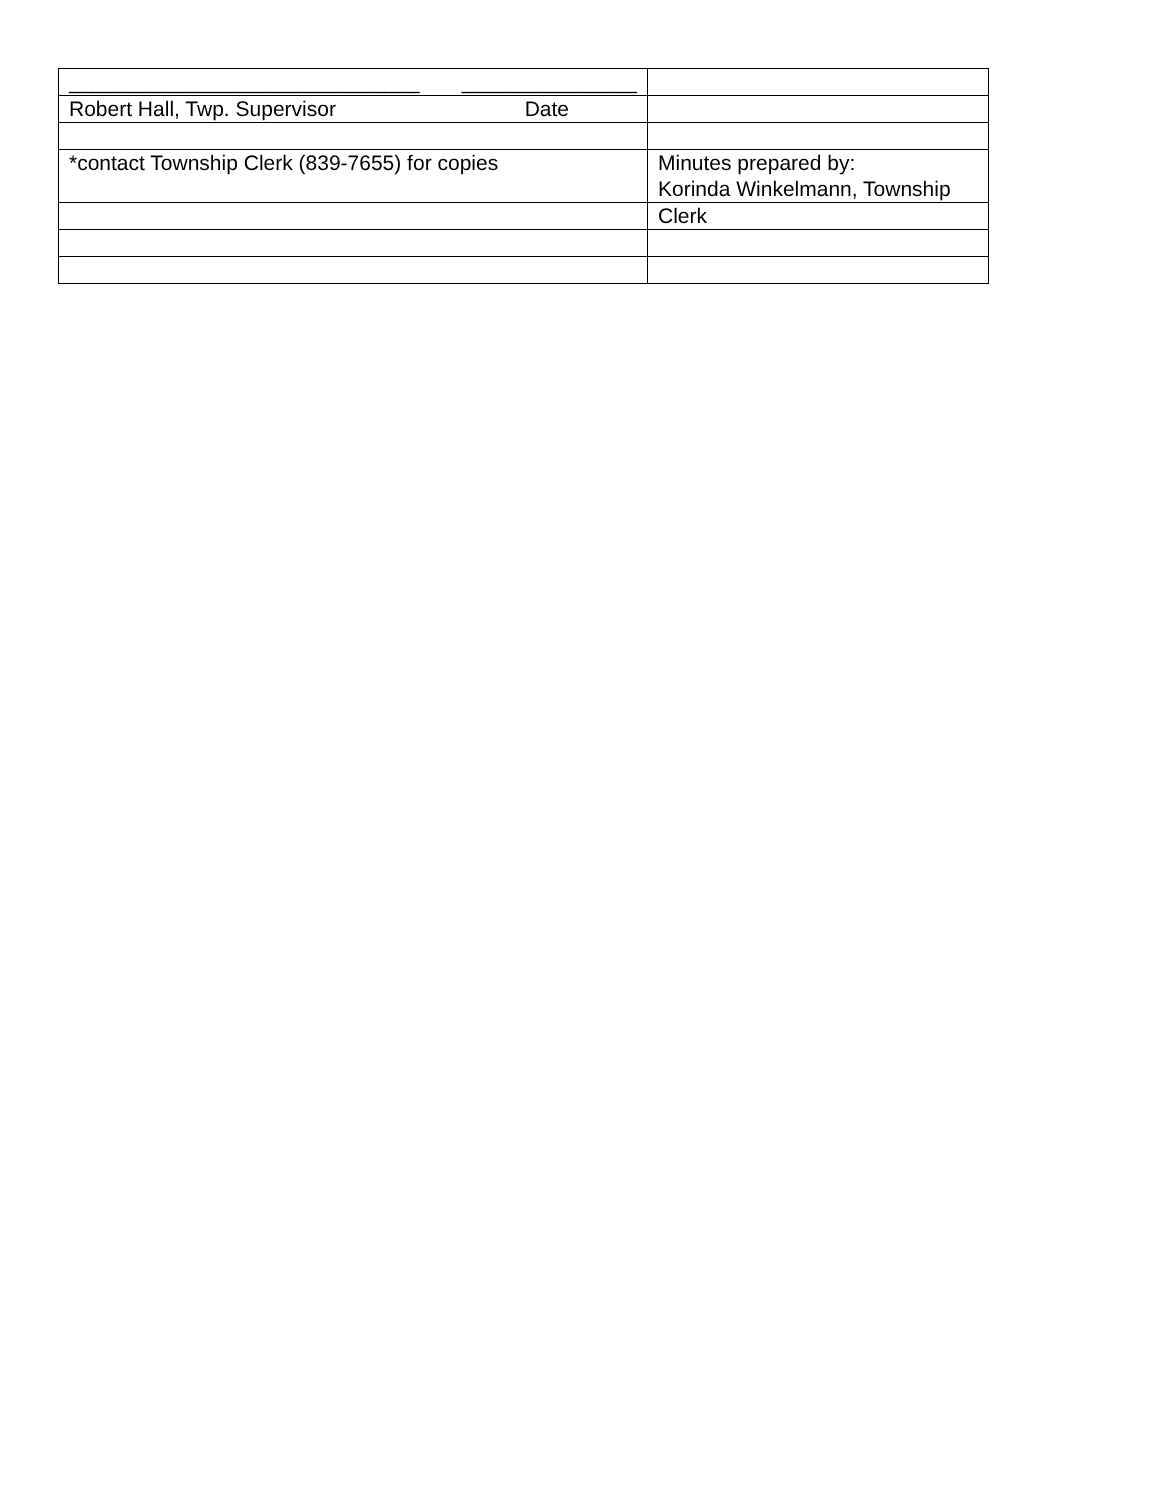| ______________________________ _______________ | |
| Robert Hall, Twp. Supervisor Date | |
| *contact Township Clerk (839-7655) for copies | Minutes prepared by: Korinda Winkelmann, Township |
| | Clerk |